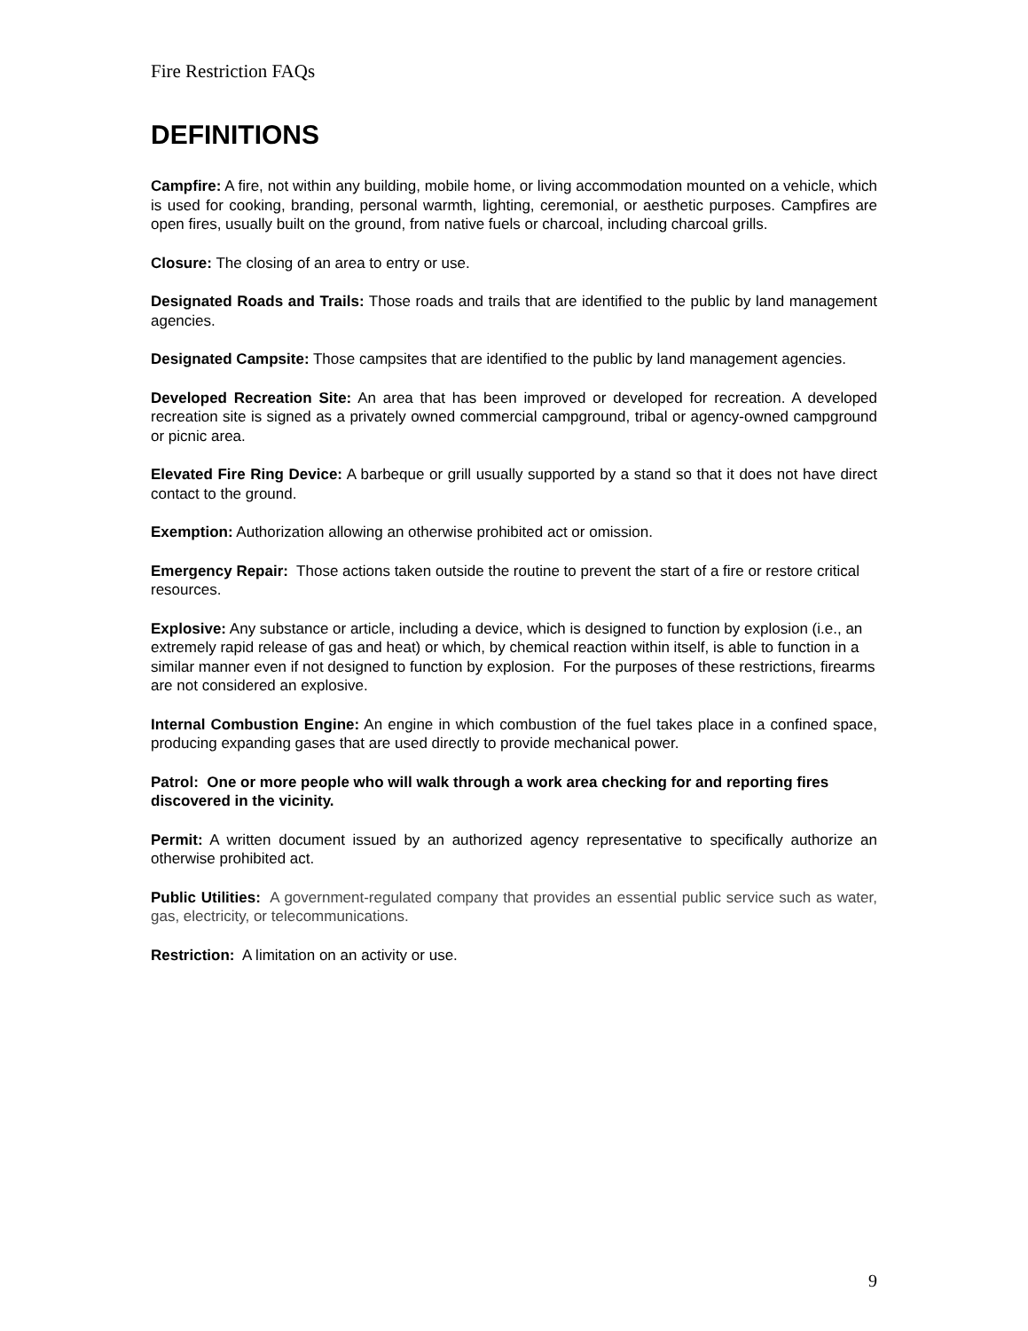Fire Restriction FAQs
DEFINITIONS
Campfire: A fire, not within any building, mobile home, or living accommodation mounted on a vehicle, which is used for cooking, branding, personal warmth, lighting, ceremonial, or aesthetic purposes. Campfires are open fires, usually built on the ground, from native fuels or charcoal, including charcoal grills.
Closure: The closing of an area to entry or use.
Designated Roads and Trails: Those roads and trails that are identified to the public by land management agencies.
Designated Campsite: Those campsites that are identified to the public by land management agencies.
Developed Recreation Site: An area that has been improved or developed for recreation. A developed recreation site is signed as a privately owned commercial campground, tribal or agency-owned campground or picnic area.
Elevated Fire Ring Device: A barbeque or grill usually supported by a stand so that it does not have direct contact to the ground.
Exemption: Authorization allowing an otherwise prohibited act or omission.
Emergency Repair: Those actions taken outside the routine to prevent the start of a fire or restore critical resources.
Explosive: Any substance or article, including a device, which is designed to function by explosion (i.e., an extremely rapid release of gas and heat) or which, by chemical reaction within itself, is able to function in a similar manner even if not designed to function by explosion. For the purposes of these restrictions, firearms are not considered an explosive.
Internal Combustion Engine: An engine in which combustion of the fuel takes place in a confined space, producing expanding gases that are used directly to provide mechanical power.
Patrol: One or more people who will walk through a work area checking for and reporting fires discovered in the vicinity.
Permit: A written document issued by an authorized agency representative to specifically authorize an otherwise prohibited act.
Public Utilities: A government-regulated company that provides an essential public service such as water, gas, electricity, or telecommunications.
Restriction: A limitation on an activity or use.
9